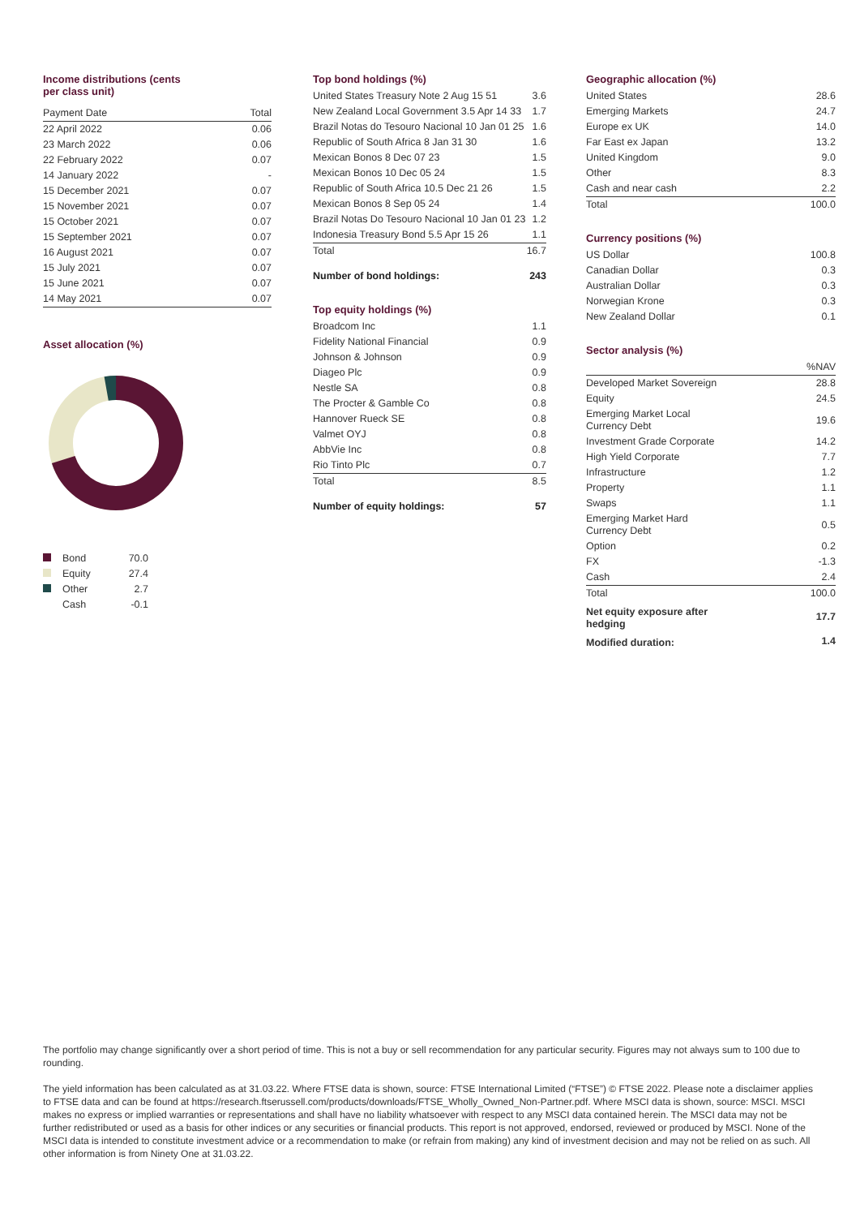Income distributions (cents
per class unit)
| Payment Date | Total |
| --- | --- |
| 22 April 2022 | 0.06 |
| 23 March 2022 | 0.06 |
| 22 February 2022 | 0.07 |
| 14 January 2022 | - |
| 15 December 2021 | 0.07 |
| 15 November 2021 | 0.07 |
| 15 October 2021 | 0.07 |
| 15 September 2021 | 0.07 |
| 16 August 2021 | 0.07 |
| 15 July 2021 | 0.07 |
| 15 June 2021 | 0.07 |
| 14 May 2021 | 0.07 |
Asset allocation (%)
| Bond | 70.0 |
| Equity | 27.4 |
| Other | 2.7 |
| Cash | -0.1 |
Top bond holdings (%)
| United States Treasury Note 2 Aug 15 51 | 3.6 |
| New Zealand Local Government 3.5 Apr 14 33 | 1.7 |
| Brazil Notas do Tesouro Nacional 10 Jan 01 25 | 1.6 |
| Republic of South Africa 8 Jan 31 30 | 1.6 |
| Mexican Bonos 8 Dec 07 23 | 1.5 |
| Mexican Bonos 10 Dec 05 24 | 1.5 |
| Republic of South Africa 10.5 Dec 21 26 | 1.5 |
| Mexican Bonos 8 Sep 05 24 | 1.4 |
| Brazil Notas Do Tesouro Nacional 10 Jan 01 23 | 1.2 |
| Indonesia Treasury Bond 5.5 Apr 15 26 | 1.1 |
| Total | 16.7 |
| Number of bond holdings: | 243 |
Top equity holdings (%)
| Broadcom Inc | 1.1 |
| Fidelity National Financial | 0.9 |
| Johnson & Johnson | 0.9 |
| Diageo Plc | 0.9 |
| Nestle SA | 0.8 |
| The Procter & Gamble Co | 0.8 |
| Hannover Rueck SE | 0.8 |
| Valmet OYJ | 0.8 |
| AbbVie Inc | 0.8 |
| Rio Tinto Plc | 0.7 |
| Total | 8.5 |
| Number of equity holdings: | 57 |
Geographic allocation (%)
| United States | 28.6 |
| Emerging Markets | 24.7 |
| Europe ex UK | 14.0 |
| Far East ex Japan | 13.2 |
| United Kingdom | 9.0 |
| Other | 8.3 |
| Cash and near cash | 2.2 |
| Total | 100.0 |
Currency positions (%)
| US Dollar | 100.8 |
| Canadian Dollar | 0.3 |
| Australian Dollar | 0.3 |
| Norwegian Krone | 0.3 |
| New Zealand Dollar | 0.1 |
Sector analysis (%)
| | %NAV |
| --- | --- |
| Developed Market Sovereign | 28.8 |
| Equity | 24.5 |
| Emerging Market Local Currency Debt | 19.6 |
| Investment Grade Corporate | 14.2 |
| High Yield Corporate | 7.7 |
| Infrastructure | 1.2 |
| Property | 1.1 |
| Swaps | 1.1 |
| Emerging Market Hard Currency Debt | 0.5 |
| Option | 0.2 |
| FX | -1.3 |
| Cash | 2.4 |
| Total | 100.0 |
| Net equity exposure after hedging | 17.7 |
| Modified duration: | 1.4 |
The portfolio may change significantly over a short period of time. This is not a buy or sell recommendation for any particular security. Figures may not always sum to 100 due to rounding.
The yield information has been calculated as at 31.03.22. Where FTSE data is shown, source: FTSE International Limited (“FTSE”) © FTSE 2022. Please note a disclaimer applies to FTSE data and can be found at https://research.ftserussell.com/products/downloads/FTSE_Wholly_Owned_Non-Partner.pdf. Where MSCI data is shown, source: MSCI. MSCI makes no express or implied warranties or representations and shall have no liability whatsoever with respect to any MSCI data contained herein. The MSCI data may not be further redistributed or used as a basis for other indices or any securities or financial products. This report is not approved, endorsed, reviewed or produced by MSCI. None of the MSCI data is intended to constitute investment advice or a recommendation to make (or refrain from making) any kind of investment decision and may not be relied on as such. All other information is from Ninety One at 31.03.22.